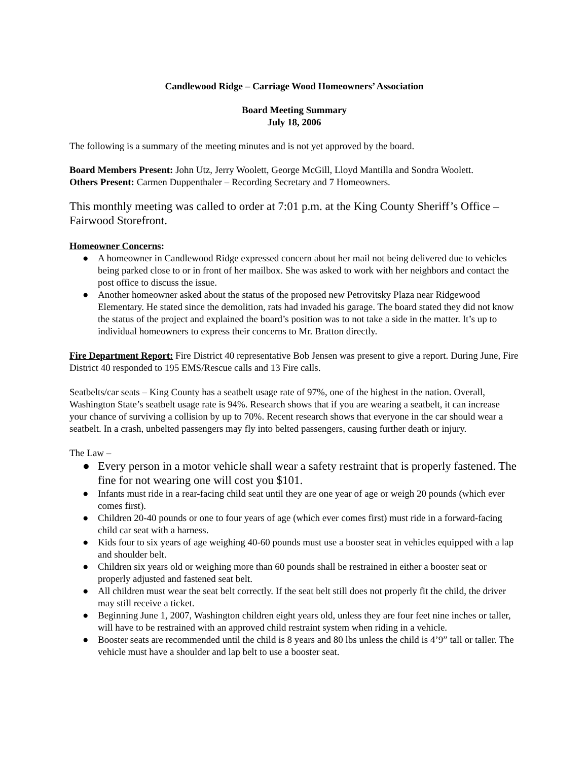Candlewood Ridge – Carriage Wood Homeowners’ Association
Board Meeting Summary
July 18, 2006
The following is a summary of the meeting minutes and is not yet approved by the board.
Board Members Present: John Utz, Jerry Woolett, George McGill, Lloyd Mantilla and Sondra Woolett.
Others Present: Carmen Duppenthaler – Recording Secretary and 7 Homeowners.
This monthly meeting was called to order at 7:01 p.m. at the King County Sheriff’s Office – Fairwood Storefront.
Homeowner Concerns:
● A homeowner in Candlewood Ridge expressed concern about her mail not being delivered due to vehicles being parked close to or in front of her mailbox. She was asked to work with her neighbors and contact the post office to discuss the issue.
● Another homeowner asked about the status of the proposed new Petrovitsky Plaza near Ridgewood Elementary. He stated since the demolition, rats had invaded his garage. The board stated they did not know the status of the project and explained the board’s position was to not take a side in the matter. It’s up to individual homeowners to express their concerns to Mr. Bratton directly.
Fire Department Report: Fire District 40 representative Bob Jensen was present to give a report. During June, Fire District 40 responded to 195 EMS/Rescue calls and 13 Fire calls.
Seatbelts/car seats – King County has a seatbelt usage rate of 97%, one of the highest in the nation. Overall, Washington State’s seatbelt usage rate is 94%. Research shows that if you are wearing a seatbelt, it can increase your chance of surviving a collision by up to 70%. Recent research shows that everyone in the car should wear a seatbelt. In a crash, unbelted passengers may fly into belted passengers, causing further death or injury.
The Law –
● Every person in a motor vehicle shall wear a safety restraint that is properly fastened. The fine for not wearing one will cost you $101.
● Infants must ride in a rear-facing child seat until they are one year of age or weigh 20 pounds (which ever comes first).
● Children 20-40 pounds or one to four years of age (which ever comes first) must ride in a forward-facing child car seat with a harness.
● Kids four to six years of age weighing 40-60 pounds must use a booster seat in vehicles equipped with a lap and shoulder belt.
● Children six years old or weighing more than 60 pounds shall be restrained in either a booster seat or properly adjusted and fastened seat belt.
● All children must wear the seat belt correctly. If the seat belt still does not properly fit the child, the driver may still receive a ticket.
● Beginning June 1, 2007, Washington children eight years old, unless they are four feet nine inches or taller, will have to be restrained with an approved child restraint system when riding in a vehicle.
● Booster seats are recommended until the child is 8 years and 80 lbs unless the child is 4’9” tall or taller. The vehicle must have a shoulder and lap belt to use a booster seat.